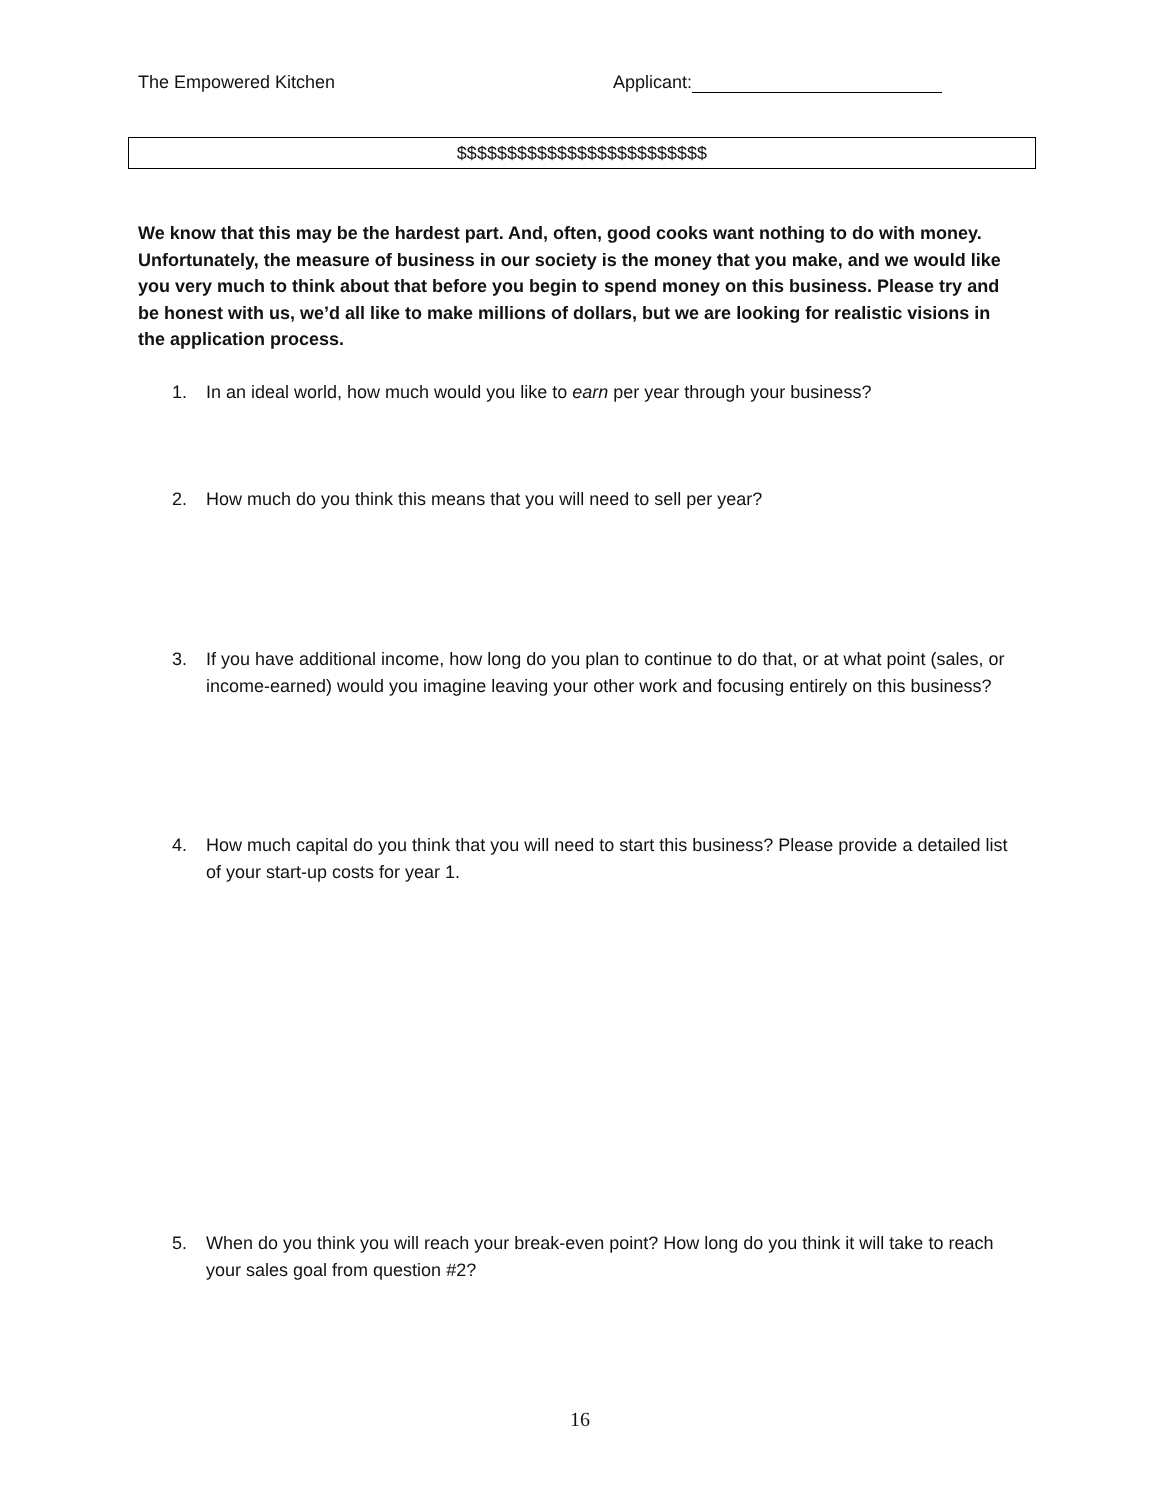The Empowered Kitchen Applicant:
$$$$$$$$$$$$$$$$$$$$$$$$$
We know that this may be the hardest part. And, often, good cooks want nothing to do with money. Unfortunately, the measure of business in our society is the money that you make, and we would like you very much to think about that before you begin to spend money on this business. Please try and be honest with us, we’d all like to make millions of dollars, but we are looking for realistic visions in the application process.
1. In an ideal world, how much would you like to earn per year through your business?
2. How much do you think this means that you will need to sell per year?
3. If you have additional income, how long do you plan to continue to do that, or at what point (sales, or income-earned) would you imagine leaving your other work and focusing entirely on this business?
4. How much capital do you think that you will need to start this business? Please provide a detailed list of your start-up costs for year 1.
5. When do you think you will reach your break-even point? How long do you think it will take to reach your sales goal from question #2?
16